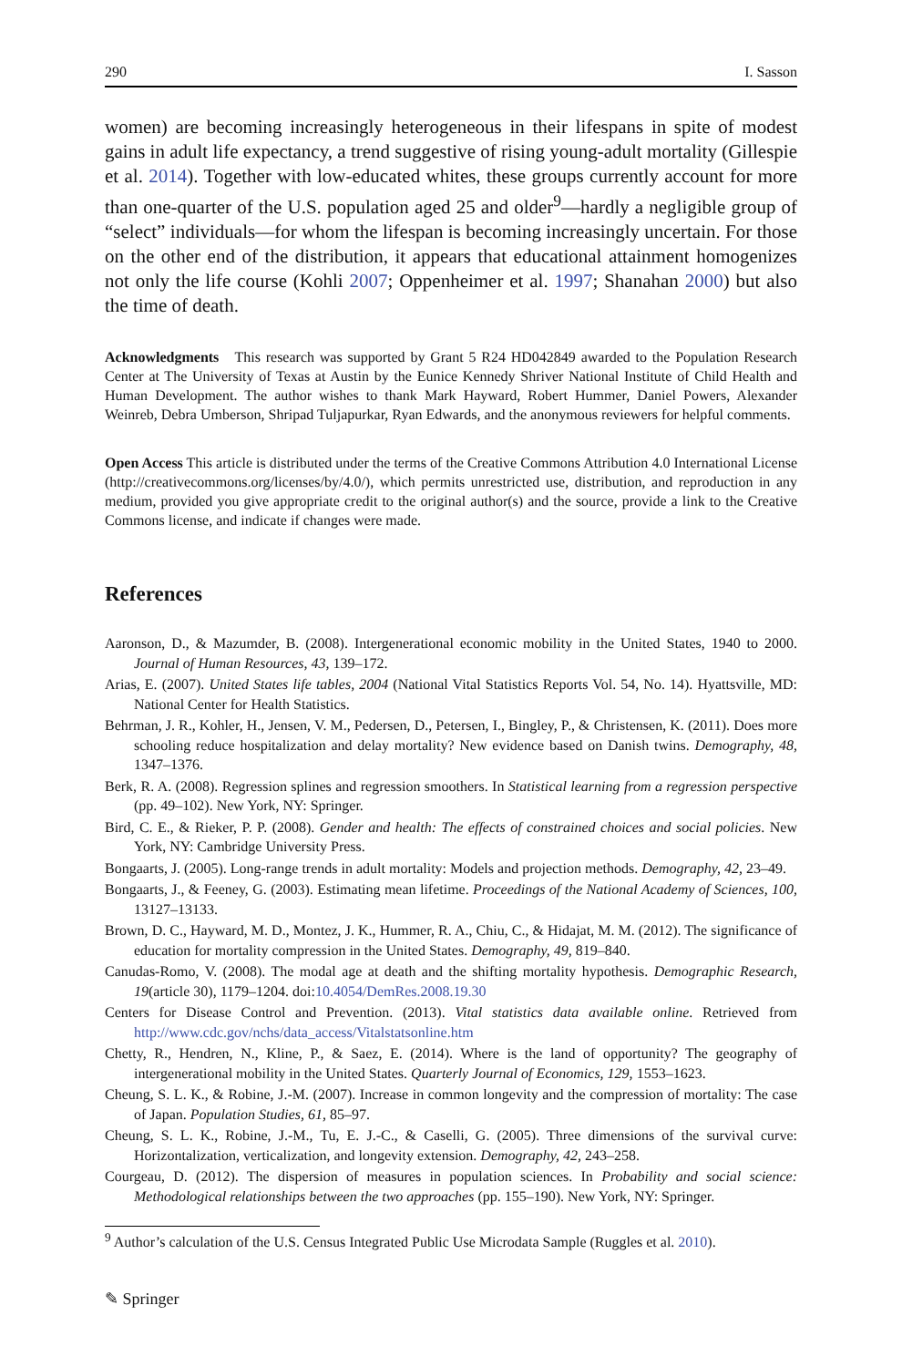290 I. Sasson
women) are becoming increasingly heterogeneous in their lifespans in spite of modest gains in adult life expectancy, a trend suggestive of rising young-adult mortality (Gillespie et al. 2014). Together with low-educated whites, these groups currently account for more than one-quarter of the U.S. population aged 25 and older<sup>9</sup>—hardly a negligible group of “select” individuals—for whom the lifespan is becoming increasingly uncertain. For those on the other end of the distribution, it appears that educational attainment homogenizes not only the life course (Kohli 2007; Oppenheimer et al. 1997; Shanahan 2000) but also the time of death.
Acknowledgments This research was supported by Grant 5 R24 HD042849 awarded to the Population Research Center at The University of Texas at Austin by the Eunice Kennedy Shriver National Institute of Child Health and Human Development. The author wishes to thank Mark Hayward, Robert Hummer, Daniel Powers, Alexander Weinreb, Debra Umberson, Shripad Tuljapurkar, Ryan Edwards, and the anonymous reviewers for helpful comments.
Open Access This article is distributed under the terms of the Creative Commons Attribution 4.0 International License (http://creativecommons.org/licenses/by/4.0/), which permits unrestricted use, distribution, and reproduction in any medium, provided you give appropriate credit to the original author(s) and the source, provide a link to the Creative Commons license, and indicate if changes were made.
References
Aaronson, D., & Mazumder, B. (2008). Intergenerational economic mobility in the United States, 1940 to 2000. Journal of Human Resources, 43, 139–172.
Arias, E. (2007). United States life tables, 2004 (National Vital Statistics Reports Vol. 54, No. 14). Hyattsville, MD: National Center for Health Statistics.
Behrman, J. R., Kohler, H., Jensen, V. M., Pedersen, D., Petersen, I., Bingley, P., & Christensen, K. (2011). Does more schooling reduce hospitalization and delay mortality? New evidence based on Danish twins. Demography, 48, 1347–1376.
Berk, R. A. (2008). Regression splines and regression smoothers. In Statistical learning from a regression perspective (pp. 49–102). New York, NY: Springer.
Bird, C. E., & Rieker, P. P. (2008). Gender and health: The effects of constrained choices and social policies. New York, NY: Cambridge University Press.
Bongaarts, J. (2005). Long-range trends in adult mortality: Models and projection methods. Demography, 42, 23–49.
Bongaarts, J., & Feeney, G. (2003). Estimating mean lifetime. Proceedings of the National Academy of Sciences, 100, 13127–13133.
Brown, D. C., Hayward, M. D., Montez, J. K., Hummer, R. A., Chiu, C., & Hidajat, M. M. (2012). The significance of education for mortality compression in the United States. Demography, 49, 819–840.
Canudas-Romo, V. (2008). The modal age at death and the shifting mortality hypothesis. Demographic Research, 19(article 30), 1179–1204. doi:10.4054/DemRes.2008.19.30
Centers for Disease Control and Prevention. (2013). Vital statistics data available online. Retrieved from http://www.cdc.gov/nchs/data_access/Vitalstatsonline.htm
Chetty, R., Hendren, N., Kline, P., & Saez, E. (2014). Where is the land of opportunity? The geography of intergenerational mobility in the United States. Quarterly Journal of Economics, 129, 1553–1623.
Cheung, S. L. K., & Robine, J.-M. (2007). Increase in common longevity and the compression of mortality: The case of Japan. Population Studies, 61, 85–97.
Cheung, S. L. K., Robine, J.-M., Tu, E. J.-C., & Caselli, G. (2005). Three dimensions of the survival curve: Horizontalization, verticalization, and longevity extension. Demography, 42, 243–258.
Courgeau, D. (2012). The dispersion of measures in population sciences. In Probability and social science: Methodological relationships between the two approaches (pp. 155–190). New York, NY: Springer.
<sup>9</sup> Author’s calculation of the U.S. Census Integrated Public Use Microdata Sample (Ruggles et al. 2010).
✎ Springer